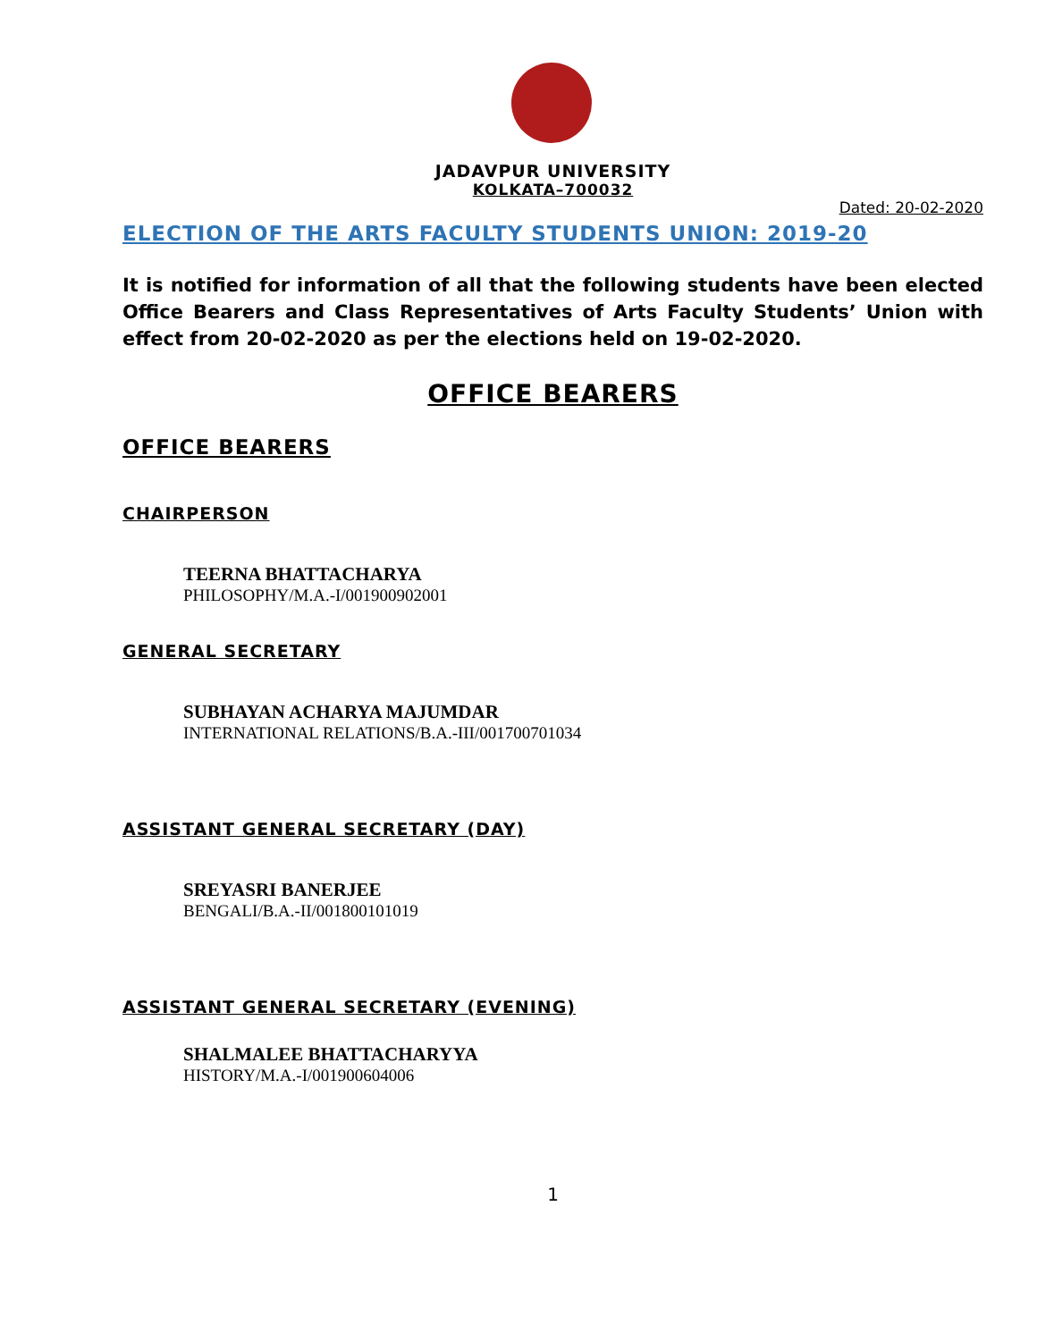JADAVPUR UNIVERSITY
KOLKATA–700032
Dated: 20-02-2020
ELECTION OF THE ARTS FACULTY STUDENTS UNION: 2019-20
It is notified for information of all that the following students have been elected Office Bearers and Class Representatives of Arts Faculty Students’ Union with effect from 20-02-2020 as per the elections held on 19-02-2020.
OFFICE BEARERS
OFFICE BEARERS
CHAIRPERSON
TEERNA BHATTACHARYA
PHILOSOPHY/M.A.-I/001900902001
GENERAL SECRETARY
SUBHAYAN ACHARYA MAJUMDAR
INTERNATIONAL RELATIONS/B.A.-III/001700701034
ASSISTANT GENERAL SECRETARY (DAY)
SREYASRI BANERJEE
BENGALI/B.A.-II/001800101019
ASSISTANT GENERAL SECRETARY (EVENING)
SHALMALEE BHATTACHARYYA
HISTORY/M.A.-I/001900604006
1